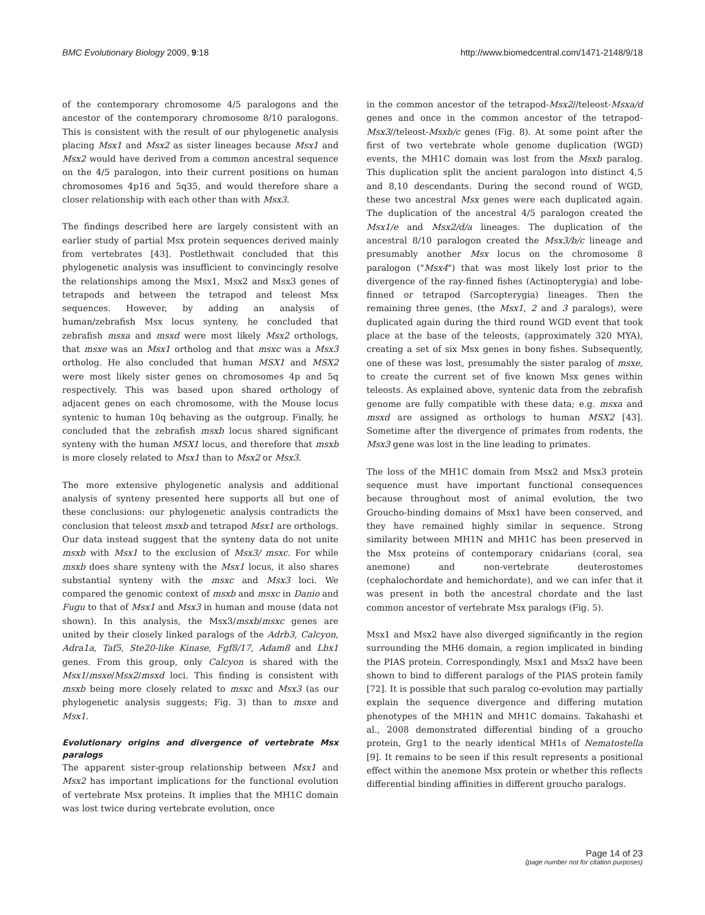BMC Evolutionary Biology 2009, 9:18 http://www.biomedcentral.com/1471-2148/9/18
of the contemporary chromosome 4/5 paralogons and the ancestor of the contemporary chromosome 8/10 paralogons. This is consistent with the result of our phylogenetic analysis placing Msx1 and Msx2 as sister lineages because Msx1 and Msx2 would have derived from a common ancestral sequence on the 4/5 paralogon, into their current positions on human chromosomes 4p16 and 5q35, and would therefore share a closer relationship with each other than with Msx3.
The findings described here are largely consistent with an earlier study of partial Msx protein sequences derived mainly from vertebrates [43]. Postlethwait concluded that this phylogenetic analysis was insufficient to convincingly resolve the relationships among the Msx1, Msx2 and Msx3 genes of tetrapods and between the tetrapod and teleost Msx sequences. However, by adding an analysis of human/zebrafish Msx locus synteny, he concluded that zebrafish msxa and msxd were most likely Msx2 orthologs, that msxe was an Msx1 ortholog and that msxc was a Msx3 ortholog. He also concluded that human MSX1 and MSX2 were most likely sister genes on chromosomes 4p and 5q respectively. This was based upon shared orthology of adjacent genes on each chromosome, with the Mouse locus syntenic to human 10q behaving as the outgroup. Finally, he concluded that the zebrafish msxb locus shared significant synteny with the human MSX1 locus, and therefore that msxb is more closely related to Msx1 than to Msx2 or Msx3.
The more extensive phylogenetic analysis and additional analysis of synteny presented here supports all but one of these conclusions: our phylogenetic analysis contradicts the conclusion that teleost msxb and tetrapod Msx1 are orthologs. Our data instead suggest that the synteny data do not unite msxb with Msx1 to the exclusion of Msx3/ msxc. For while msxb does share synteny with the Msx1 locus, it also shares substantial synteny with the msxc and Msx3 loci. We compared the genomic context of msxb and msxc in Danio and Fugu to that of Msx1 and Msx3 in human and mouse (data not shown). In this analysis, the Msx3/msxb/msxc genes are united by their closely linked paralogs of the Adrb3, Calcyon, Adra1a, Taf5, Ste20-like Kinase, Fgf8/17, Adam8 and Lbx1 genes. From this group, only Calcyon is shared with the Msx1/msxe/Msx2/msxd loci. This finding is consistent with msxb being more closely related to msxc and Msx3 (as our phylogenetic analysis suggests; Fig. 3) than to msxe and Msx1.
Evolutionary origins and divergence of vertebrate Msx paralogs
The apparent sister-group relationship between Msx1 and Msx2 has important implications for the functional evolution of vertebrate Msx proteins. It implies that the MH1C domain was lost twice during vertebrate evolution, once
in the common ancestor of the tetrapod-Msx2//teleost-Msxa/d genes and once in the common ancestor of the tetrapod-Msx3//teleost-Msxb/c genes (Fig. 8). At some point after the first of two vertebrate whole genome duplication (WGD) events, the MH1C domain was lost from the Msxb paralog. This duplication split the ancient paralogon into distinct 4,5 and 8,10 descendants. During the second round of WGD, these two ancestral Msx genes were each duplicated again. The duplication of the ancestral 4/5 paralogon created the Msx1/e and Msx2/d/a lineages. The duplication of the ancestral 8/10 paralogon created the Msx3/b/c lineage and presumably another Msx locus on the chromosome 8 paralogon ("Msx4") that was most likely lost prior to the divergence of the ray-finned fishes (Actinopterygia) and lobe-finned or tetrapod (Sarcopterygia) lineages. Then the remaining three genes, (the Msx1, 2 and 3 paralogs), were duplicated again during the third round WGD event that took place at the base of the teleosts, (approximately 320 MYA), creating a set of six Msx genes in bony fishes. Subsequently, one of these was lost, presumably the sister paralog of msxe, to create the current set of five known Msx genes within teleosts. As explained above, syntenic data from the zebrafish genome are fully compatible with these data; e.g. msxa and msxd are assigned as orthologs to human MSX2 [43]. Sometime after the divergence of primates from rodents, the Msx3 gene was lost in the line leading to primates.
The loss of the MH1C domain from Msx2 and Msx3 protein sequence must have important functional consequences because throughout most of animal evolution, the two Groucho-binding domains of Msx1 have been conserved, and they have remained highly similar in sequence. Strong similarity between MH1N and MH1C has been preserved in the Msx proteins of contemporary cnidarians (coral, sea anemone) and non-vertebrate deuterostomes (cephalochordate and hemichordate), and we can infer that it was present in both the ancestral chordate and the last common ancestor of vertebrate Msx paralogs (Fig. 5).
Msx1 and Msx2 have also diverged significantly in the region surrounding the MH6 domain, a region implicated in binding the PIAS protein. Correspondingly, Msx1 and Msx2 have been shown to bind to different paralogs of the PIAS protein family [72]. It is possible that such paralog co-evolution may partially explain the sequence divergence and differing mutation phenotypes of the MH1N and MH1C domains. Takahashi et al., 2008 demonstrated differential binding of a groucho protein, Grg1 to the nearly identical MH1s of Nematostella [9]. It remains to be seen if this result represents a positional effect within the anemone Msx protein or whether this reflects differential binding affinities in different groucho paralogs.
Page 14 of 23
(page number not for citation purposes)